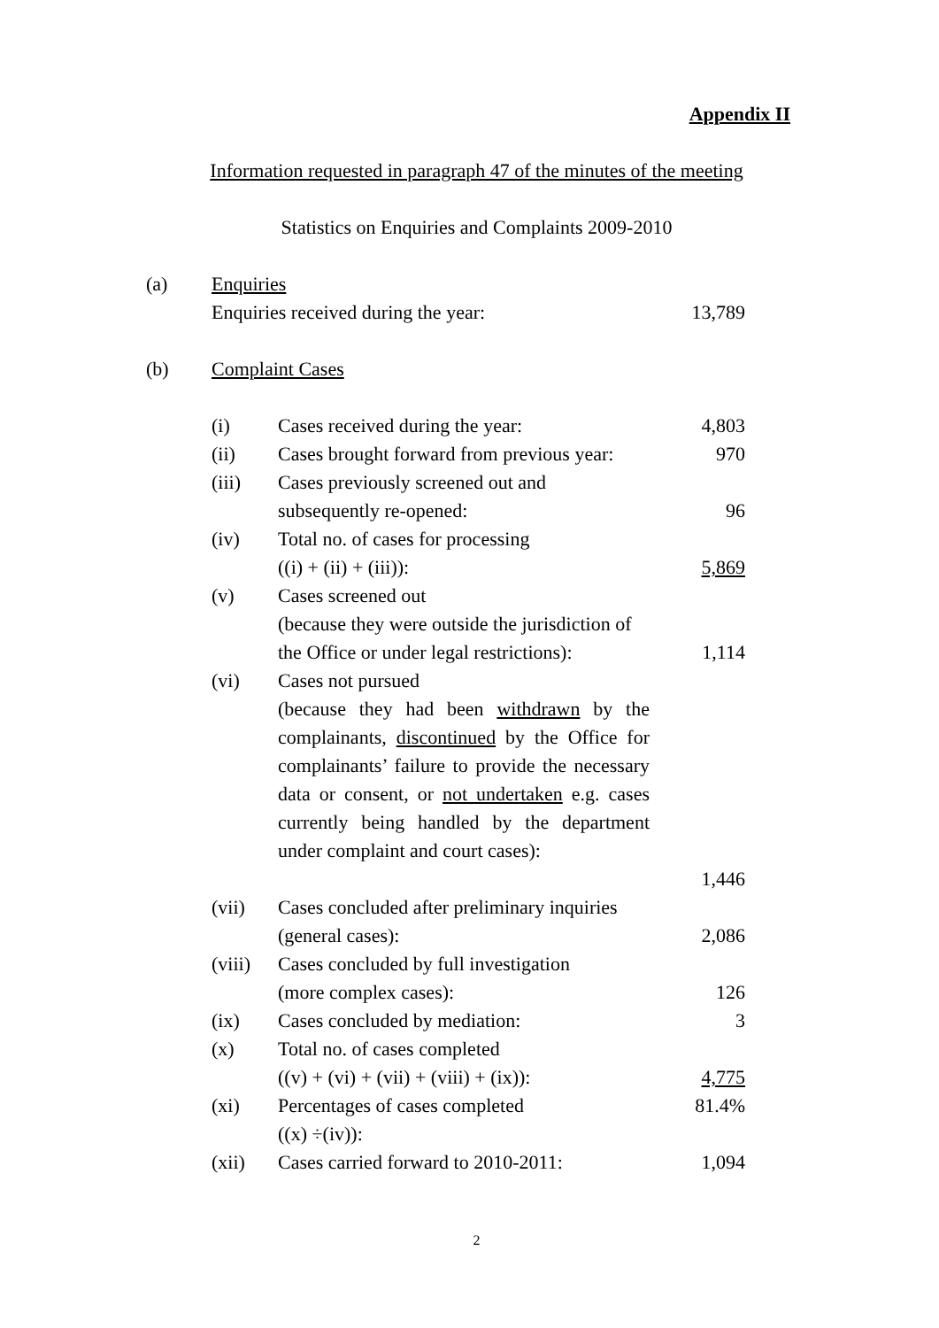Appendix II
Information requested in paragraph 47 of the minutes of the meeting
Statistics on Enquiries and Complaints 2009-2010
| (a) | Enquiries | | |
| | Enquiries received during the year: | | 13,789 |
| (b) | Complaint Cases | | |
| | (i) | Cases received during the year: | 4,803 |
| | (ii) | Cases brought forward from previous year: | 970 |
| | (iii) | Cases previously screened out and subsequently re-opened: | 96 |
| | (iv) | Total no. of cases for processing ((i) + (ii) + (iii)): | 5,869 |
| | (v) | Cases screened out (because they were outside the jurisdiction of the Office or under legal restrictions): | 1,114 |
| | (vi) | Cases not pursued (because they had been withdrawn by the complainants, discontinued by the Office for complainants’ failure to provide the necessary data or consent, or not undertaken e.g. cases currently being handled by the department under complaint and court cases): | 1,446 |
| | (vii) | Cases concluded after preliminary inquiries (general cases): | 2,086 |
| | (viii) | Cases concluded by full investigation (more complex cases): | 126 |
| | (ix) | Cases concluded by mediation: | 3 |
| | (x) | Total no. of cases completed ((v) + (vi) + (vii) + (viii) + (ix)): | 4,775 |
| | (xi) | Percentages of cases completed ((x) ÷(iv)): | 81.4% |
| | (xii) | Cases carried forward to 2010-2011: | 1,094 |
2